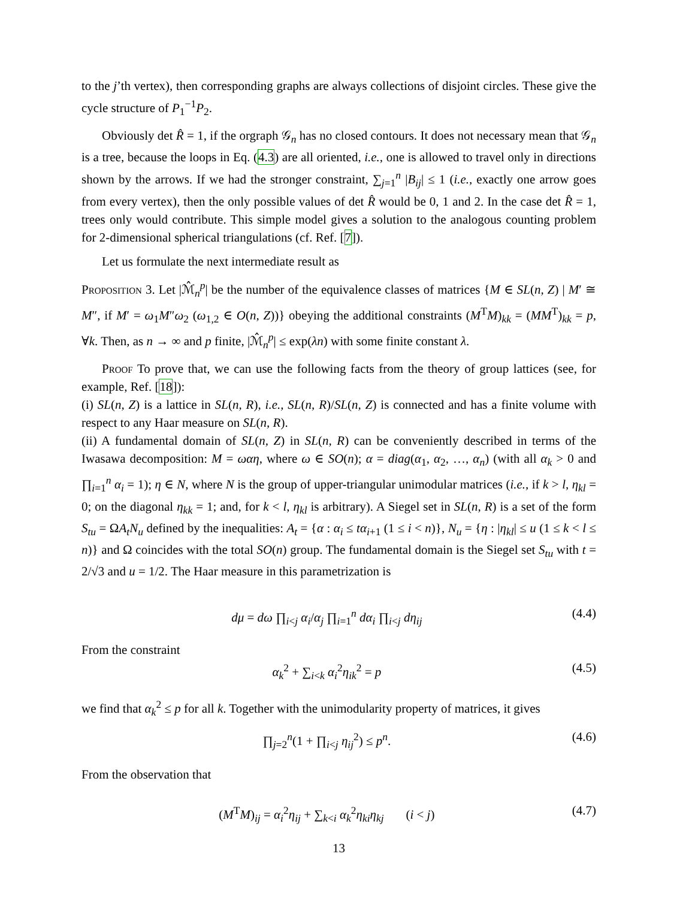to the j’th vertex), then corresponding graphs are always collections of disjoint circles. These give the cycle structure of P<sub>1</sub><sup>−1</sup>P<sub>2</sub>.
Obviously det R̂ = 1, if the orgraph 𝒢<sub>n</sub> has no closed contours. It does not necessary mean that 𝒢<sub>n</sub> is a tree, because the loops in Eq. (4.3) are all oriented, i.e., one is allowed to travel only in directions shown by the arrows. If we had the stronger constraint, ∑<sub>j=1</sub><sup>n</sup> |B<sub>ij</sub>| ≤ 1 (i.e., exactly one arrow goes from every vertex), then the only possible values of det R̂ would be 0, 1 and 2. In the case det R̂ = 1, trees only would contribute. This simple model gives a solution to the analogous counting problem for 2-dimensional spherical triangulations (cf. Ref. [7]).
Let us formulate the next intermediate result as
Proposition 3. Let |ℳ̂<sub>n</sub><sup>p</sup>| be the number of the equivalence classes of matrices {M ∈ SL(n, Z) | M′ ≅ M″, if M′ = ω<sub>1</sub>M″ω<sub>2</sub> (ω<sub>1,2</sub> ∈ O(n, Z))} obeying the additional constraints (M<sup>T</sup>M)<sub>kk</sub> = (MM<sup>T</sup>)<sub>kk</sub> = p, ∀k. Then, as n → ∞ and p finite, |ℳ̂<sub>n</sub><sup>p</sup>| ≤ exp(λn) with some finite constant λ.
Proof To prove that, we can use the following facts from the theory of group lattices (see, for example, Ref. [18]):
(i) SL(n, Z) is a lattice in SL(n, R), i.e., SL(n, R)/SL(n, Z) is connected and has a finite volume with respect to any Haar measure on SL(n, R).
(ii) A fundamental domain of SL(n, Z) in SL(n, R) can be conveniently described in terms of the Iwasawa decomposition: M = ωαη, where ω ∈ SO(n); α = diag(α<sub>1</sub>, α<sub>2</sub>, …, α<sub>n</sub>) (with all α<sub>k</sub> > 0 and ∏<sub>i=1</sub><sup>n</sup> α<sub>i</sub> = 1); η ∈ N, where N is the group of upper-triangular unimodular matrices (i.e., if k > l, η<sub>kl</sub> = 0; on the diagonal η<sub>kk</sub> = 1; and, for k < l, η<sub>kl</sub> is arbitrary). A Siegel set in SL(n, R) is a set of the form S<sub>tu</sub> = ΩA<sub>t</sub>N<sub>u</sub> defined by the inequalities: A<sub>t</sub> = {α : α<sub>i</sub> ≤ tα<sub>i+1</sub> (1 ≤ i < n)}, N<sub>u</sub> = {η : |η<sub>kl</sub>| ≤ u (1 ≤ k < l ≤ n)} and Ω coincides with the total SO(n) group. The fundamental domain is the Siegel set S<sub>tu</sub> with t = 2/√3 and u = 1/2. The Haar measure in this parametrization is
dμ = dω ∏<sub>i<j</sub> α<sub>i</sub>/α<sub>j</sub> ∏<sub>i=1</sub><sup>n</sup> dα<sub>i</sub> ∏<sub>i<j</sub> dη<sub>ij</sub> (4.4)
From the constraint
α<sub>k</sub><sup>2</sup> + ∑<sub>i<k</sub> α<sub>i</sub><sup>2</sup>η<sub>ik</sub><sup>2</sup> = p (4.5)
we find that α<sub>k</sub><sup>2</sup> ≤ p for all k. Together with the unimodularity property of matrices, it gives
∏<sub>j=2</sub><sup>n</sup>(1 + ∏<sub>i<j</sub> η<sub>ij</sub><sup>2</sup>) ≤ p<sup>n</sup>. (4.6)
From the observation that
(M<sup>T</sup>M)<sub>ij</sub> = α<sub>i</sub><sup>2</sup>η<sub>ij</sub> + ∑<sub>k<i</sub> α<sub>k</sub><sup>2</sup>η<sub>ki</sub>η<sub>kj</sub> (i < j) (4.7)
13